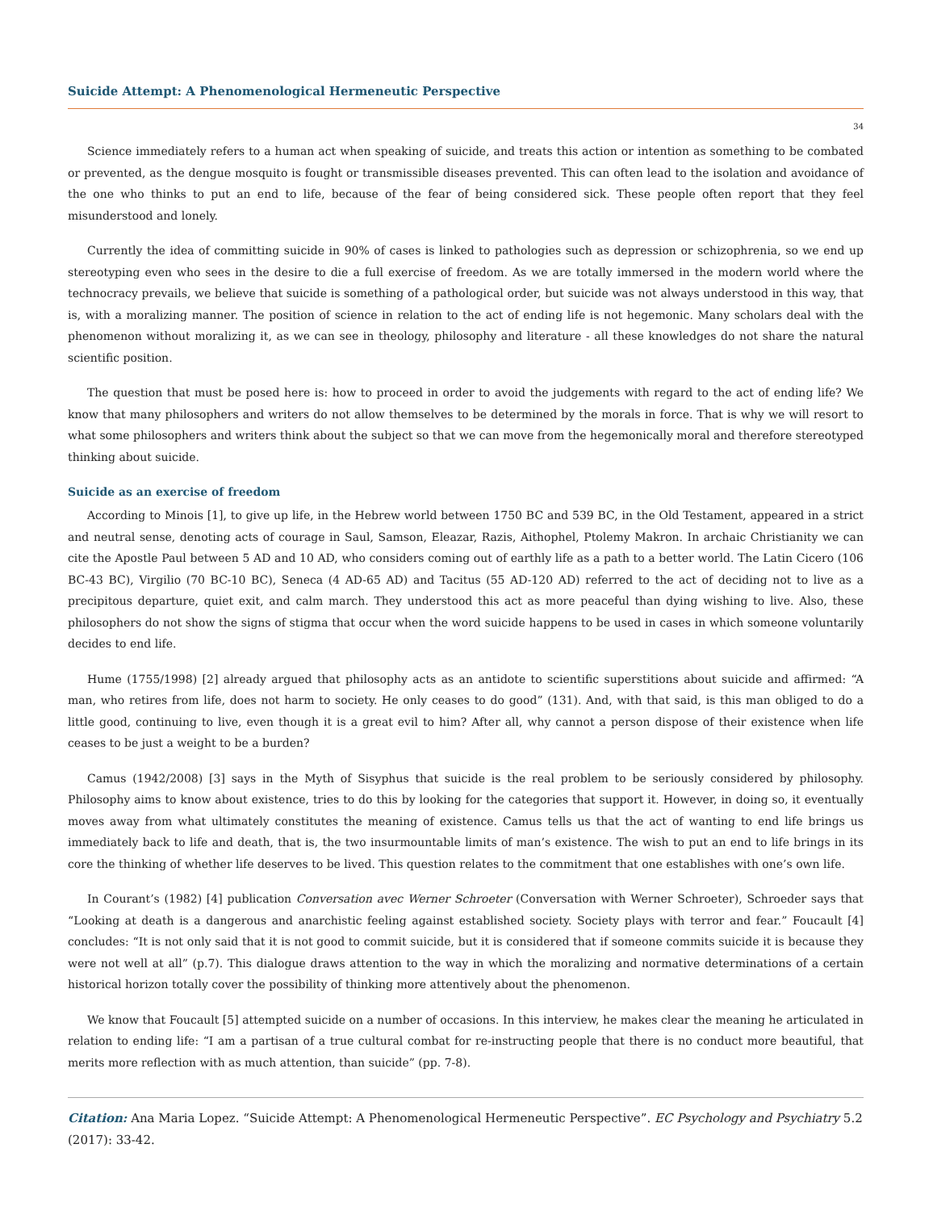Suicide Attempt: A Phenomenological Hermeneutic Perspective
34
Science immediately refers to a human act when speaking of suicide, and treats this action or intention as something to be combated or prevented, as the dengue mosquito is fought or transmissible diseases prevented. This can often lead to the isolation and avoidance of the one who thinks to put an end to life, because of the fear of being considered sick. These people often report that they feel misunderstood and lonely.
Currently the idea of committing suicide in 90% of cases is linked to pathologies such as depression or schizophrenia, so we end up stereotyping even who sees in the desire to die a full exercise of freedom. As we are totally immersed in the modern world where the technocracy prevails, we believe that suicide is something of a pathological order, but suicide was not always understood in this way, that is, with a moralizing manner. The position of science in relation to the act of ending life is not hegemonic. Many scholars deal with the phenomenon without moralizing it, as we can see in theology, philosophy and literature - all these knowledges do not share the natural scientific position.
The question that must be posed here is: how to proceed in order to avoid the judgements with regard to the act of ending life? We know that many philosophers and writers do not allow themselves to be determined by the morals in force. That is why we will resort to what some philosophers and writers think about the subject so that we can move from the hegemonically moral and therefore stereotyped thinking about suicide.
Suicide as an exercise of freedom
According to Minois [1], to give up life, in the Hebrew world between 1750 BC and 539 BC, in the Old Testament, appeared in a strict and neutral sense, denoting acts of courage in Saul, Samson, Eleazar, Razis, Aithophel, Ptolemy Makron. In archaic Christianity we can cite the Apostle Paul between 5 AD and 10 AD, who considers coming out of earthly life as a path to a better world. The Latin Cicero (106 BC-43 BC), Virgilio (70 BC-10 BC), Seneca (4 AD-65 AD) and Tacitus (55 AD-120 AD) referred to the act of deciding not to live as a precipitous departure, quiet exit, and calm march. They understood this act as more peaceful than dying wishing to live. Also, these philosophers do not show the signs of stigma that occur when the word suicide happens to be used in cases in which someone voluntarily decides to end life.
Hume (1755/1998) [2] already argued that philosophy acts as an antidote to scientific superstitions about suicide and affirmed: “A man, who retires from life, does not harm to society. He only ceases to do good” (131). And, with that said, is this man obliged to do a little good, continuing to live, even though it is a great evil to him? After all, why cannot a person dispose of their existence when life ceases to be just a weight to be a burden?
Camus (1942/2008) [3] says in the Myth of Sisyphus that suicide is the real problem to be seriously considered by philosophy. Philosophy aims to know about existence, tries to do this by looking for the categories that support it. However, in doing so, it eventually moves away from what ultimately constitutes the meaning of existence. Camus tells us that the act of wanting to end life brings us immediately back to life and death, that is, the two insurmountable limits of man’s existence. The wish to put an end to life brings in its core the thinking of whether life deserves to be lived. This question relates to the commitment that one establishes with one’s own life.
In Courant’s (1982) [4] publication Conversation avec Werner Schroeter (Conversation with Werner Schroeter), Schroeder says that “Looking at death is a dangerous and anarchistic feeling against established society. Society plays with terror and fear.” Foucault [4] concludes: “It is not only said that it is not good to commit suicide, but it is considered that if someone commits suicide it is because they were not well at all” (p.7). This dialogue draws attention to the way in which the moralizing and normative determinations of a certain historical horizon totally cover the possibility of thinking more attentively about the phenomenon.
We know that Foucault [5] attempted suicide on a number of occasions. In this interview, he makes clear the meaning he articulated in relation to ending life: “I am a partisan of a true cultural combat for re-instructing people that there is no conduct more beautiful, that merits more reflection with as much attention, than suicide” (pp. 7-8).
Citation: Ana Maria Lopez. “Suicide Attempt: A Phenomenological Hermeneutic Perspective”. EC Psychology and Psychiatry 5.2 (2017): 33-42.